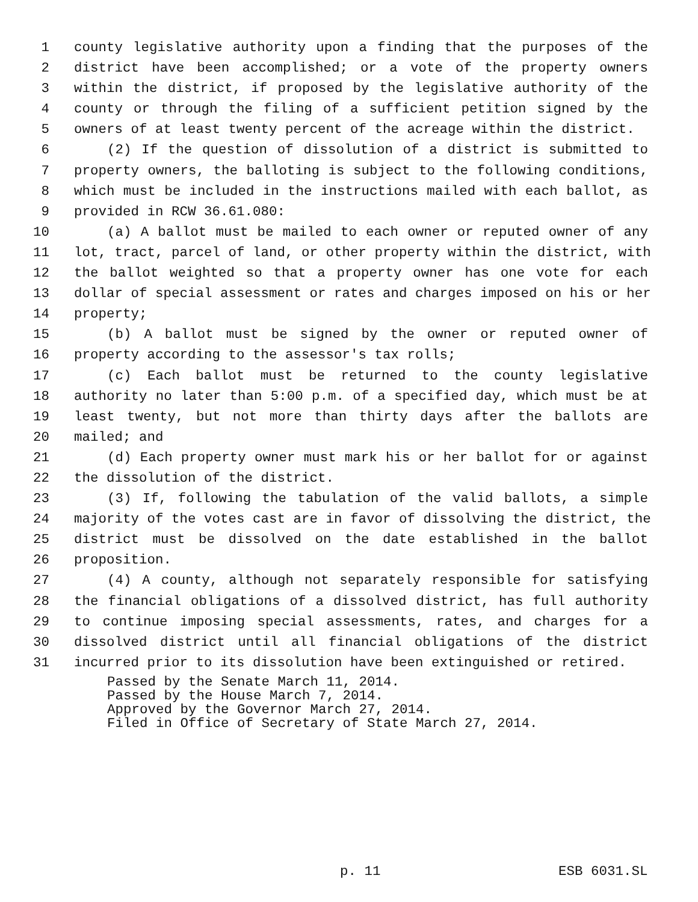1 county legislative authority upon a finding that the purposes of the
2 district have been accomplished; or a vote of the property owners
3 within the district, if proposed by the legislative authority of the
4 county or through the filing of a sufficient petition signed by the
5 owners of at least twenty percent of the acreage within the district.
6 (2) If the question of dissolution of a district is submitted to
7 property owners, the balloting is subject to the following conditions,
8 which must be included in the instructions mailed with each ballot, as
9 provided in RCW 36.61.080:
10 (a) A ballot must be mailed to each owner or reputed owner of any
11 lot, tract, parcel of land, or other property within the district, with
12 the ballot weighted so that a property owner has one vote for each
13 dollar of special assessment or rates and charges imposed on his or her
14 property;
15 (b) A ballot must be signed by the owner or reputed owner of
16 property according to the assessor's tax rolls;
17 (c) Each ballot must be returned to the county legislative
18 authority no later than 5:00 p.m. of a specified day, which must be at
19 least twenty, but not more than thirty days after the ballots are
20 mailed; and
21 (d) Each property owner must mark his or her ballot for or against
22 the dissolution of the district.
23 (3) If, following the tabulation of the valid ballots, a simple
24 majority of the votes cast are in favor of dissolving the district, the
25 district must be dissolved on the date established in the ballot
26 proposition.
27 (4) A county, although not separately responsible for satisfying
28 the financial obligations of a dissolved district, has full authority
29 to continue imposing special assessments, rates, and charges for a
30 dissolved district until all financial obligations of the district
31 incurred prior to its dissolution have been extinguished or retired.
Passed by the Senate March 11, 2014.
Passed by the House March 7, 2014.
Approved by the Governor March 27, 2014.
Filed in Office of Secretary of State March 27, 2014.
p. 11 ESB 6031.SL